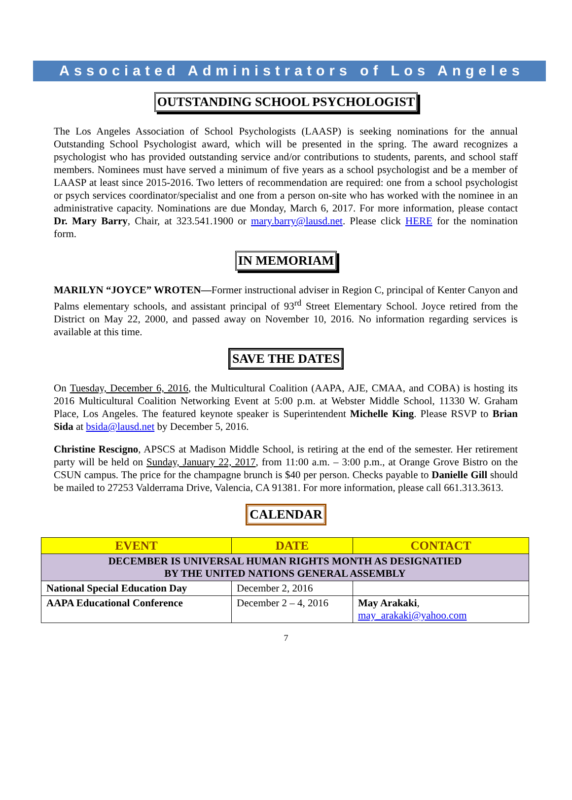Associated Administrators of Los Angeles
OUTSTANDING SCHOOL PSYCHOLOGIST
The Los Angeles Association of School Psychologists (LAASP) is seeking nominations for the annual Outstanding School Psychologist award, which will be presented in the spring. The award recognizes a psychologist who has provided outstanding service and/or contributions to students, parents, and school staff members. Nominees must have served a minimum of five years as a school psychologist and be a member of LAASP at least since 2015-2016. Two letters of recommendation are required: one from a school psychologist or psych services coordinator/specialist and one from a person on-site who has worked with the nominee in an administrative capacity. Nominations are due Monday, March 6, 2017. For more information, please contact Dr. Mary Barry, Chair, at 323.541.1900 or mary.barry@lausd.net. Please click HERE for the nomination form.
IN MEMORIAM
MARILYN “JOYCE” WROTEN—Former instructional adviser in Region C, principal of Kenter Canyon and Palms elementary schools, and assistant principal of 93<sup>rd</sup> Street Elementary School. Joyce retired from the District on May 22, 2000, and passed away on November 10, 2016. No information regarding services is available at this time.
SAVE THE DATES
On Tuesday, December 6, 2016, the Multicultural Coalition (AAPA, AJE, CMAA, and COBA) is hosting its 2016 Multicultural Coalition Networking Event at 5:00 p.m. at Webster Middle School, 11330 W. Graham Place, Los Angeles. The featured keynote speaker is Superintendent Michelle King. Please RSVP to Brian Sida at bsida@lausd.net by December 5, 2016.
Christine Rescigno, APSCS at Madison Middle School, is retiring at the end of the semester. Her retirement party will be held on Sunday, January 22, 2017, from 11:00 a.m. – 3:00 p.m., at Orange Grove Bistro on the CSUN campus. The price for the champagne brunch is $40 per person. Checks payable to Danielle Gill should be mailed to 27253 Valderrama Drive, Valencia, CA 91381. For more information, please call 661.313.3613.
CALENDAR
| EVENT | DATE | CONTACT |
| --- | --- | --- |
| DECEMBER IS UNIVERSAL HUMAN RIGHTS MONTH AS DESIGNATIED BY THE UNITED NATIONS GENERAL ASSEMBLY | | |
| National Special Education Day | December 2, 2016 | |
| AAPA Educational Conference | December 2 – 4, 2016 | May Arakaki , may_arakaki@yahoo.com |
7